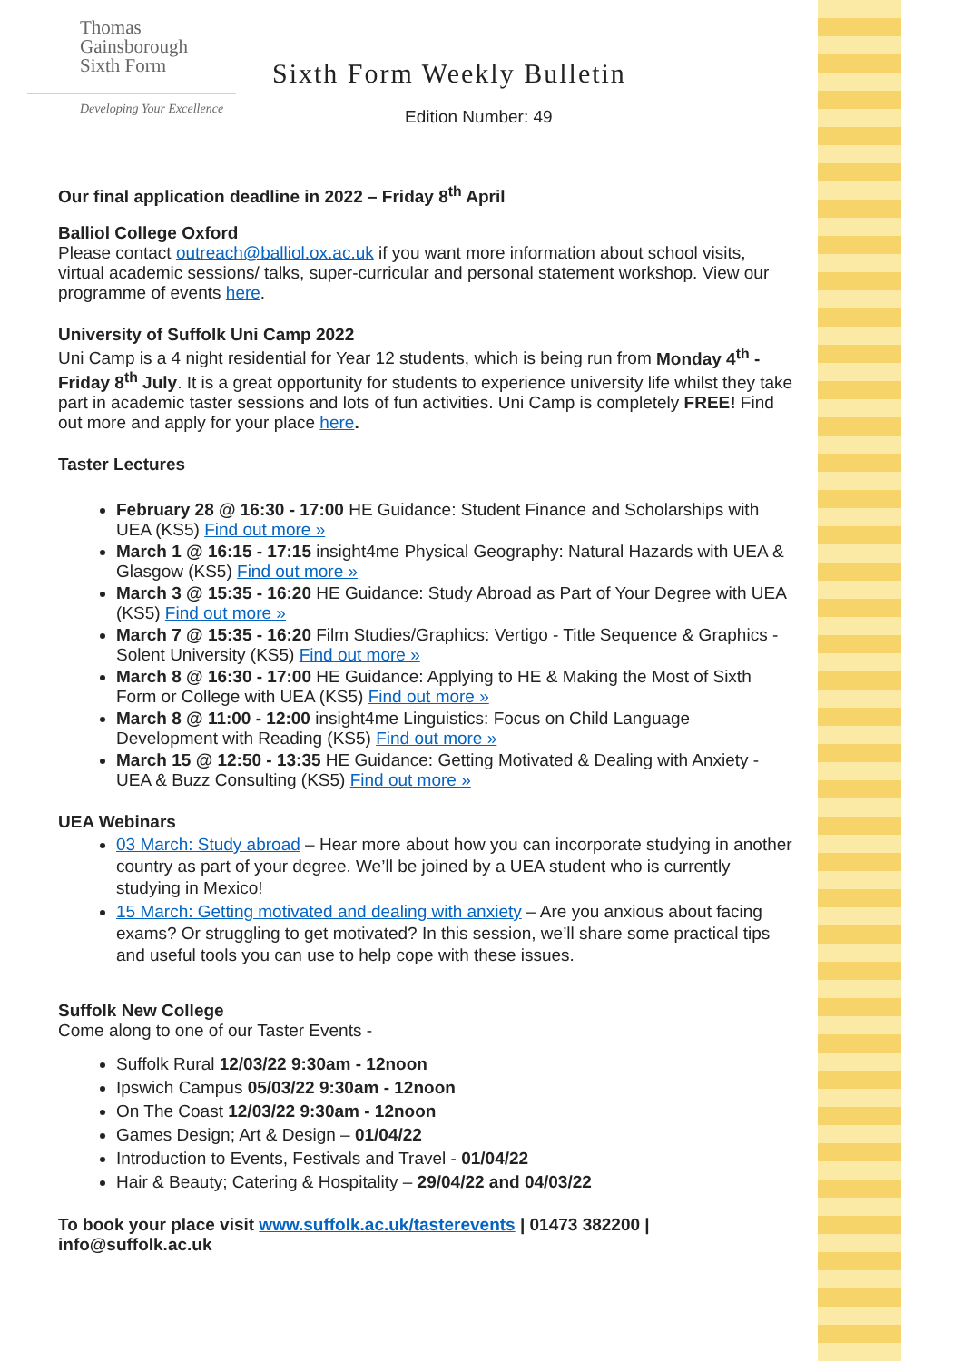Thomas
Gainsborough
Sixth Form
Developing Your Excellence
Sixth Form Weekly Bulletin
Edition Number: 49
Our final application deadline in 2022 – Friday 8<sup>th</sup> April
Balliol College Oxford
Please contact outreach@balliol.ox.ac.uk if you want more information about school visits, virtual academic sessions/ talks, super-curricular and personal statement workshop. View our programme of events here.
University of Suffolk Uni Camp 2022
Uni Camp is a 4 night residential for Year 12 students, which is being run from Monday 4<sup>th</sup> - Friday 8<sup>th</sup> July. It is a great opportunity for students to experience university life whilst they take part in academic taster sessions and lots of fun activities. Uni Camp is completely FREE! Find out more and apply for your place here.
Taster Lectures
February 28 @ 16:30 - 17:00 HE Guidance: Student Finance and Scholarships with UEA (KS5) Find out more »
March 1 @ 16:15 - 17:15 insight4me Physical Geography: Natural Hazards with UEA & Glasgow (KS5) Find out more »
March 3 @ 15:35 - 16:20 HE Guidance: Study Abroad as Part of Your Degree with UEA (KS5) Find out more »
March 7 @ 15:35 - 16:20 Film Studies/Graphics: Vertigo - Title Sequence & Graphics - Solent University (KS5) Find out more »
March 8 @ 16:30 - 17:00 HE Guidance: Applying to HE & Making the Most of Sixth Form or College with UEA (KS5) Find out more »
March 8 @ 11:00 - 12:00 insight4me Linguistics: Focus on Child Language Development with Reading (KS5) Find out more »
March 15 @ 12:50 - 13:35 HE Guidance: Getting Motivated & Dealing with Anxiety - UEA & Buzz Consulting (KS5) Find out more »
UEA Webinars
03 March: Study abroad – Hear more about how you can incorporate studying in another country as part of your degree. We’ll be joined by a UEA student who is currently studying in Mexico!
15 March: Getting motivated and dealing with anxiety – Are you anxious about facing exams? Or struggling to get motivated? In this session, we’ll share some practical tips and useful tools you can use to help cope with these issues.
Suffolk New College
Come along to one of our Taster Events -
Suffolk Rural 12/03/22 9:30am - 12noon
Ipswich Campus 05/03/22 9:30am - 12noon
On The Coast 12/03/22 9:30am - 12noon
Games Design; Art & Design – 01/04/22
Introduction to Events, Festivals and Travel - 01/04/22
Hair & Beauty; Catering & Hospitality – 29/04/22 and 04/03/22
To book your place visit www.suffolk.ac.uk/tasterevents | 01473 382200 | info@suffolk.ac.uk